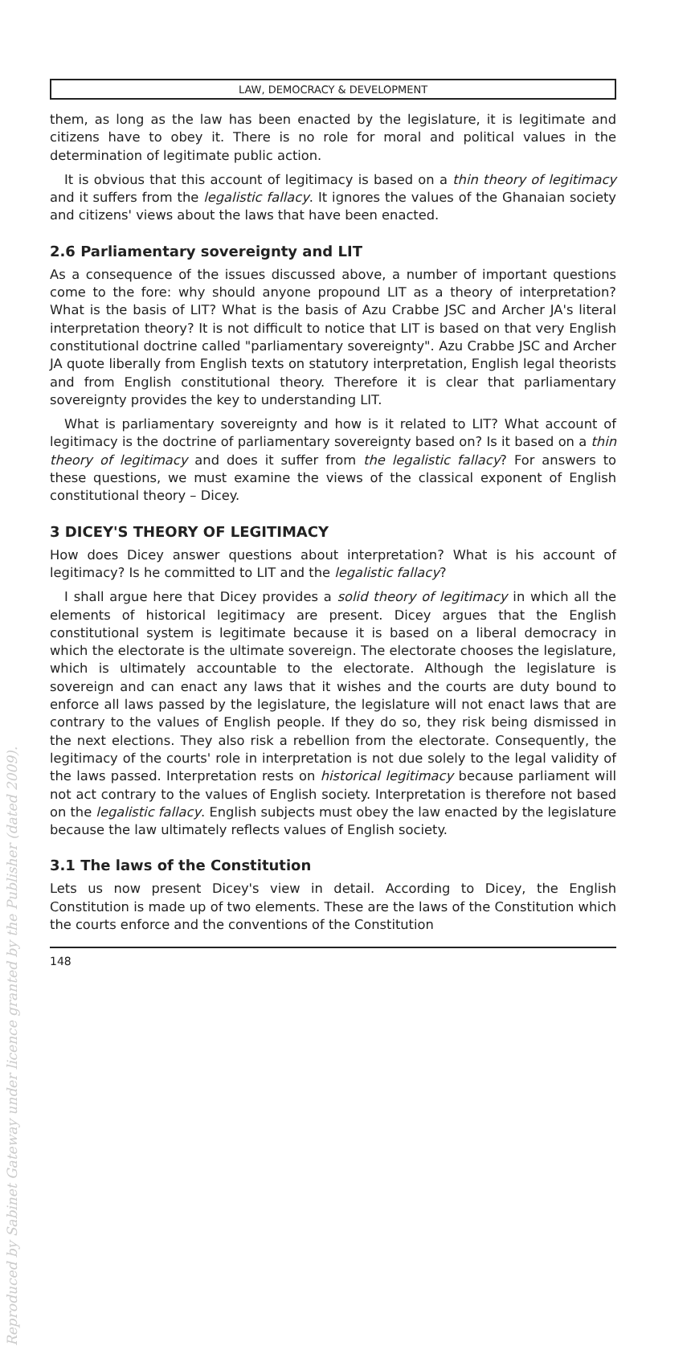Reproduced by Sabinet Gateway under licence granted by the Publisher (dated 2009).
LAW, DEMOCRACY & DEVELOPMENT
them, as long as the law has been enacted by the legislature, it is legitimate and citizens have to obey it. There is no role for moral and political values in the determination of legitimate public action.
It is obvious that this account of legitimacy is based on a thin theory of legitimacy and it suffers from the legalistic fallacy. It ignores the values of the Ghanaian society and citizens' views about the laws that have been enacted.
2.6 Parliamentary sovereignty and LIT
As a consequence of the issues discussed above, a number of important questions come to the fore: why should anyone propound LIT as a theory of interpretation? What is the basis of LIT? What is the basis of Azu Crabbe JSC and Archer JA's literal interpretation theory? It is not difficult to notice that LIT is based on that very English constitutional doctrine called "parliamentary sovereignty". Azu Crabbe JSC and Archer JA quote liberally from English texts on statutory interpretation, English legal theorists and from English constitutional theory. Therefore it is clear that parliamentary sovereignty provides the key to understanding LIT.
What is parliamentary sovereignty and how is it related to LIT? What account of legitimacy is the doctrine of parliamentary sovereignty based on? Is it based on a thin theory of legitimacy and does it suffer from the legalistic fallacy? For answers to these questions, we must examine the views of the classical exponent of English constitutional theory – Dicey.
3 DICEY'S THEORY OF LEGITIMACY
How does Dicey answer questions about interpretation? What is his account of legitimacy? Is he committed to LIT and the legalistic fallacy?
I shall argue here that Dicey provides a solid theory of legitimacy in which all the elements of historical legitimacy are present. Dicey argues that the English constitutional system is legitimate because it is based on a liberal democracy in which the electorate is the ultimate sovereign. The electorate chooses the legislature, which is ultimately accountable to the electorate. Although the legislature is sovereign and can enact any laws that it wishes and the courts are duty bound to enforce all laws passed by the legislature, the legislature will not enact laws that are contrary to the values of English people. If they do so, they risk being dismissed in the next elections. They also risk a rebellion from the electorate. Consequently, the legitimacy of the courts' role in interpretation is not due solely to the legal validity of the laws passed. Interpretation rests on historical legitimacy because parliament will not act contrary to the values of English society. Interpretation is therefore not based on the legalistic fallacy. English subjects must obey the law enacted by the legislature because the law ultimately reflects values of English society.
3.1 The laws of the Constitution
Lets us now present Dicey's view in detail. According to Dicey, the English Constitution is made up of two elements. These are the laws of the Constitution which the courts enforce and the conventions of the Constitution
148